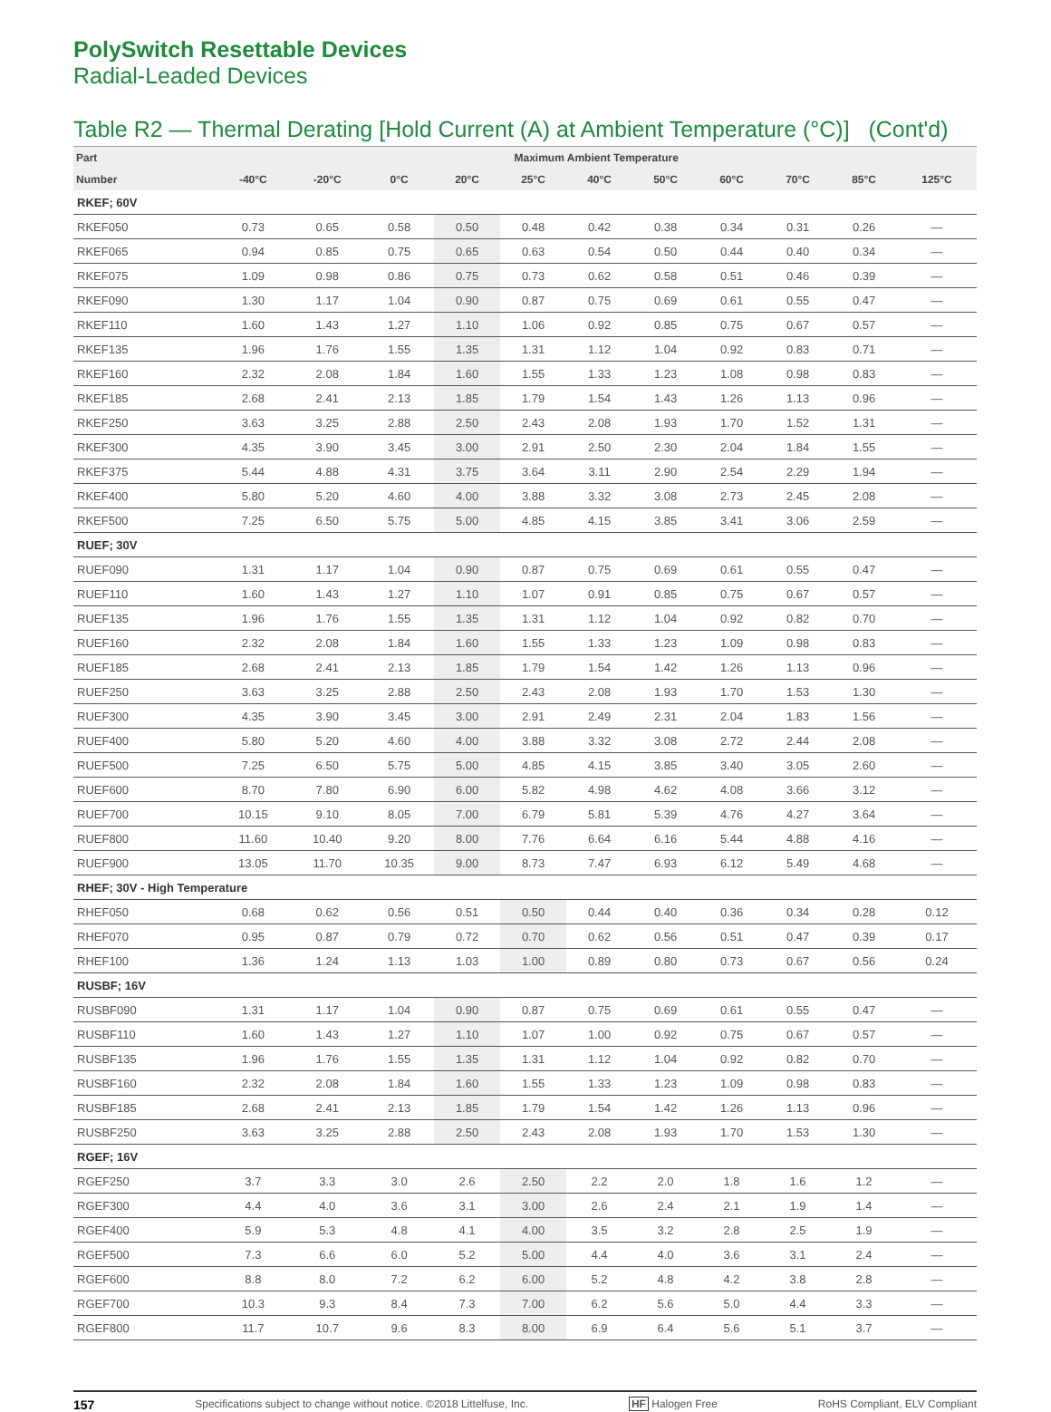PolySwitch Resettable Devices
Radial-Leaded Devices
Table R2 — Thermal Derating [Hold Current (A) at Ambient Temperature (°C)] (Cont'd)
| Part | Maximum Ambient Temperature | | | | | | | | | | |
| --- | --- | --- | --- | --- | --- | --- | --- | --- | --- | --- | --- |
| Number | -40°C | -20°C | 0°C | 20°C | 25°C | 40°C | 50°C | 60°C | 70°C | 85°C | 125°C |
| RKEF; 60V | | | | | | | | | | | |
| RKEF050 | 0.73 | 0.65 | 0.58 | 0.50 | 0.48 | 0.42 | 0.38 | 0.34 | 0.31 | 0.26 | — |
| RKEF065 | 0.94 | 0.85 | 0.75 | 0.65 | 0.63 | 0.54 | 0.50 | 0.44 | 0.40 | 0.34 | — |
| RKEF075 | 1.09 | 0.98 | 0.86 | 0.75 | 0.73 | 0.62 | 0.58 | 0.51 | 0.46 | 0.39 | — |
| RKEF090 | 1.30 | 1.17 | 1.04 | 0.90 | 0.87 | 0.75 | 0.69 | 0.61 | 0.55 | 0.47 | — |
| RKEF110 | 1.60 | 1.43 | 1.27 | 1.10 | 1.06 | 0.92 | 0.85 | 0.75 | 0.67 | 0.57 | — |
| RKEF135 | 1.96 | 1.76 | 1.55 | 1.35 | 1.31 | 1.12 | 1.04 | 0.92 | 0.83 | 0.71 | — |
| RKEF160 | 2.32 | 2.08 | 1.84 | 1.60 | 1.55 | 1.33 | 1.23 | 1.08 | 0.98 | 0.83 | — |
| RKEF185 | 2.68 | 2.41 | 2.13 | 1.85 | 1.79 | 1.54 | 1.43 | 1.26 | 1.13 | 0.96 | — |
| RKEF250 | 3.63 | 3.25 | 2.88 | 2.50 | 2.43 | 2.08 | 1.93 | 1.70 | 1.52 | 1.31 | — |
| RKEF300 | 4.35 | 3.90 | 3.45 | 3.00 | 2.91 | 2.50 | 2.30 | 2.04 | 1.84 | 1.55 | — |
| RKEF375 | 5.44 | 4.88 | 4.31 | 3.75 | 3.64 | 3.11 | 2.90 | 2.54 | 2.29 | 1.94 | — |
| RKEF400 | 5.80 | 5.20 | 4.60 | 4.00 | 3.88 | 3.32 | 3.08 | 2.73 | 2.45 | 2.08 | — |
| RKEF500 | 7.25 | 6.50 | 5.75 | 5.00 | 4.85 | 4.15 | 3.85 | 3.41 | 3.06 | 2.59 | — |
| RUEF; 30V | | | | | | | | | | | |
| RUEF090 | 1.31 | 1.17 | 1.04 | 0.90 | 0.87 | 0.75 | 0.69 | 0.61 | 0.55 | 0.47 | — |
| RUEF110 | 1.60 | 1.43 | 1.27 | 1.10 | 1.07 | 0.91 | 0.85 | 0.75 | 0.67 | 0.57 | — |
| RUEF135 | 1.96 | 1.76 | 1.55 | 1.35 | 1.31 | 1.12 | 1.04 | 0.92 | 0.82 | 0.70 | — |
| RUEF160 | 2.32 | 2.08 | 1.84 | 1.60 | 1.55 | 1.33 | 1.23 | 1.09 | 0.98 | 0.83 | — |
| RUEF185 | 2.68 | 2.41 | 2.13 | 1.85 | 1.79 | 1.54 | 1.42 | 1.26 | 1.13 | 0.96 | — |
| RUEF250 | 3.63 | 3.25 | 2.88 | 2.50 | 2.43 | 2.08 | 1.93 | 1.70 | 1.53 | 1.30 | — |
| RUEF300 | 4.35 | 3.90 | 3.45 | 3.00 | 2.91 | 2.49 | 2.31 | 2.04 | 1.83 | 1.56 | — |
| RUEF400 | 5.80 | 5.20 | 4.60 | 4.00 | 3.88 | 3.32 | 3.08 | 2.72 | 2.44 | 2.08 | — |
| RUEF500 | 7.25 | 6.50 | 5.75 | 5.00 | 4.85 | 4.15 | 3.85 | 3.40 | 3.05 | 2.60 | — |
| RUEF600 | 8.70 | 7.80 | 6.90 | 6.00 | 5.82 | 4.98 | 4.62 | 4.08 | 3.66 | 3.12 | — |
| RUEF700 | 10.15 | 9.10 | 8.05 | 7.00 | 6.79 | 5.81 | 5.39 | 4.76 | 4.27 | 3.64 | — |
| RUEF800 | 11.60 | 10.40 | 9.20 | 8.00 | 7.76 | 6.64 | 6.16 | 5.44 | 4.88 | 4.16 | — |
| RUEF900 | 13.05 | 11.70 | 10.35 | 9.00 | 8.73 | 7.47 | 6.93 | 6.12 | 5.49 | 4.68 | — |
| RHEF; 30V - High Temperature | | | | | | | | | | | |
| RHEF050 | 0.68 | 0.62 | 0.56 | 0.51 | 0.50 | 0.44 | 0.40 | 0.36 | 0.34 | 0.28 | 0.12 |
| RHEF070 | 0.95 | 0.87 | 0.79 | 0.72 | 0.70 | 0.62 | 0.56 | 0.51 | 0.47 | 0.39 | 0.17 |
| RHEF100 | 1.36 | 1.24 | 1.13 | 1.03 | 1.00 | 0.89 | 0.80 | 0.73 | 0.67 | 0.56 | 0.24 |
| RUSBF; 16V | | | | | | | | | | | |
| RUSBF090 | 1.31 | 1.17 | 1.04 | 0.90 | 0.87 | 0.75 | 0.69 | 0.61 | 0.55 | 0.47 | — |
| RUSBF110 | 1.60 | 1.43 | 1.27 | 1.10 | 1.07 | 1.00 | 0.92 | 0.75 | 0.67 | 0.57 | — |
| RUSBF135 | 1.96 | 1.76 | 1.55 | 1.35 | 1.31 | 1.12 | 1.04 | 0.92 | 0.82 | 0.70 | — |
| RUSBF160 | 2.32 | 2.08 | 1.84 | 1.60 | 1.55 | 1.33 | 1.23 | 1.09 | 0.98 | 0.83 | — |
| RUSBF185 | 2.68 | 2.41 | 2.13 | 1.85 | 1.79 | 1.54 | 1.42 | 1.26 | 1.13 | 0.96 | — |
| RUSBF250 | 3.63 | 3.25 | 2.88 | 2.50 | 2.43 | 2.08 | 1.93 | 1.70 | 1.53 | 1.30 | — |
| RGEF; 16V | | | | | | | | | | | |
| RGEF250 | 3.7 | 3.3 | 3.0 | 2.6 | 2.50 | 2.2 | 2.0 | 1.8 | 1.6 | 1.2 | — |
| RGEF300 | 4.4 | 4.0 | 3.6 | 3.1 | 3.00 | 2.6 | 2.4 | 2.1 | 1.9 | 1.4 | — |
| RGEF400 | 5.9 | 5.3 | 4.8 | 4.1 | 4.00 | 3.5 | 3.2 | 2.8 | 2.5 | 1.9 | — |
| RGEF500 | 7.3 | 6.6 | 6.0 | 5.2 | 5.00 | 4.4 | 4.0 | 3.6 | 3.1 | 2.4 | — |
| RGEF600 | 8.8 | 8.0 | 7.2 | 6.2 | 6.00 | 5.2 | 4.8 | 4.2 | 3.8 | 2.8 | — |
| RGEF700 | 10.3 | 9.3 | 8.4 | 7.3 | 7.00 | 6.2 | 5.6 | 5.0 | 4.4 | 3.3 | — |
| RGEF800 | 11.7 | 10.7 | 9.6 | 8.3 | 8.00 | 6.9 | 6.4 | 5.6 | 5.1 | 3.7 | — |
157 Specifications subject to change without notice. ©2018 Littelfuse, Inc. HF Halogen Free RoHS Compliant, ELV Compliant